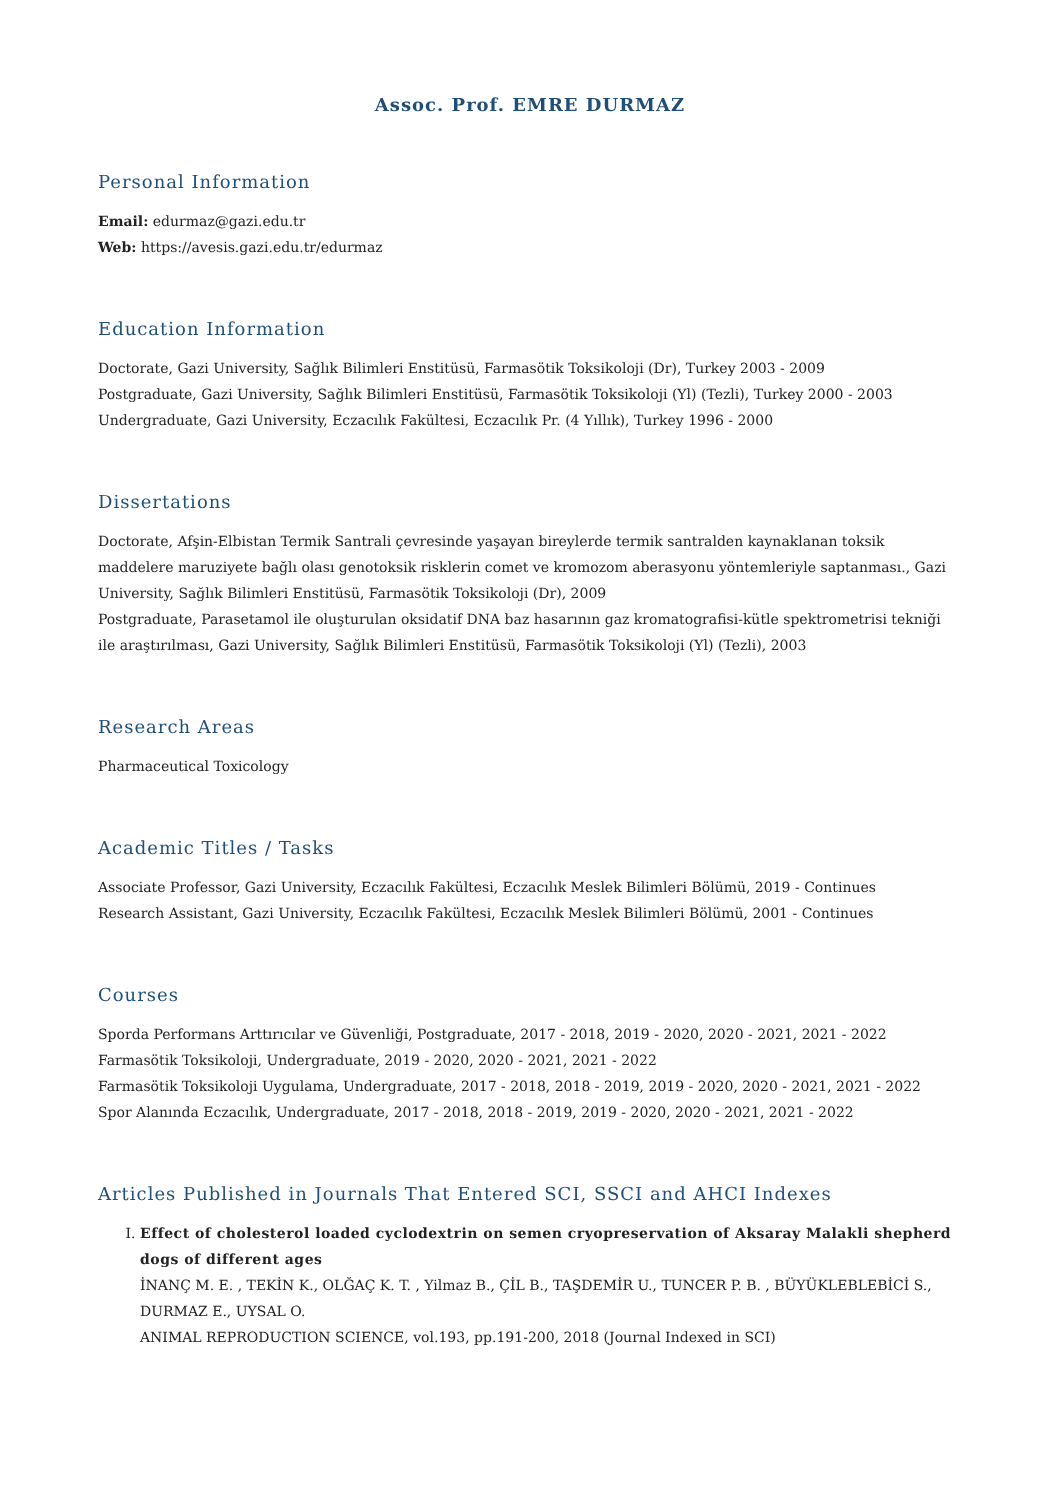Assoc. Prof. EMRE DURMAZ
Personal Information
Email: edurmaz@gazi.edu.tr
Web: https://avesis.gazi.edu.tr/edurmaz
Education Information
Doctorate, Gazi University, Sağlık Bilimleri Enstitüsü, Farmasötik Toksikoloji (Dr), Turkey 2003 - 2009
Postgraduate, Gazi University, Sağlık Bilimleri Enstitüsü, Farmasötik Toksikoloji (Yl) (Tezli), Turkey 2000 - 2003
Undergraduate, Gazi University, Eczacılık Fakültesi, Eczacılık Pr. (4 Yıllık), Turkey 1996 - 2000
Dissertations
Doctorate, Afşin-Elbistan Termik Santrali çevresinde yaşayan bireylerde termik santralden kaynaklanan toksik maddelere maruziyete bağlı olası genotoksik risklerin comet ve kromozom aberasyonu yöntemleriyle saptanması., Gazi University, Sağlık Bilimleri Enstitüsü, Farmasötik Toksikoloji (Dr), 2009
Postgraduate, Parasetamol ile oluşturulan oksidatif DNA baz hasarının gaz kromatografisi-kütle spektrometrisi tekniği ile araştırılması, Gazi University, Sağlık Bilimleri Enstitüsü, Farmasötik Toksikoloji (Yl) (Tezli), 2003
Research Areas
Pharmaceutical Toxicology
Academic Titles / Tasks
Associate Professor, Gazi University, Eczacılık Fakültesi, Eczacılık Meslek Bilimleri Bölümü, 2019 - Continues
Research Assistant, Gazi University, Eczacılık Fakültesi, Eczacılık Meslek Bilimleri Bölümü, 2001 - Continues
Courses
Sporda Performans Arttırıcılar ve Güvenliği, Postgraduate, 2017 - 2018, 2019 - 2020, 2020 - 2021, 2021 - 2022
Farmasötik Toksikoloji, Undergraduate, 2019 - 2020, 2020 - 2021, 2021 - 2022
Farmasötik Toksikoloji Uygulama, Undergraduate, 2017 - 2018, 2018 - 2019, 2019 - 2020, 2020 - 2021, 2021 - 2022
Spor Alanında Eczacılık, Undergraduate, 2017 - 2018, 2018 - 2019, 2019 - 2020, 2020 - 2021, 2021 - 2022
Articles Published in Journals That Entered SCI, SSCI and AHCI Indexes
I. Effect of cholesterol loaded cyclodextrin on semen cryopreservation of Aksaray Malakli shepherd dogs of different ages
İNANÇ M. E. , TEKİN K., OLĞAÇ K. T. , Yilmaz B., ÇİL B., TAŞDEMİR U., TUNCER P. B. , BÜYÜKLEBLEBİCİ S., DURMAZ E., UYSAL O.
ANIMAL REPRODUCTION SCIENCE, vol.193, pp.191-200, 2018 (Journal Indexed in SCI)